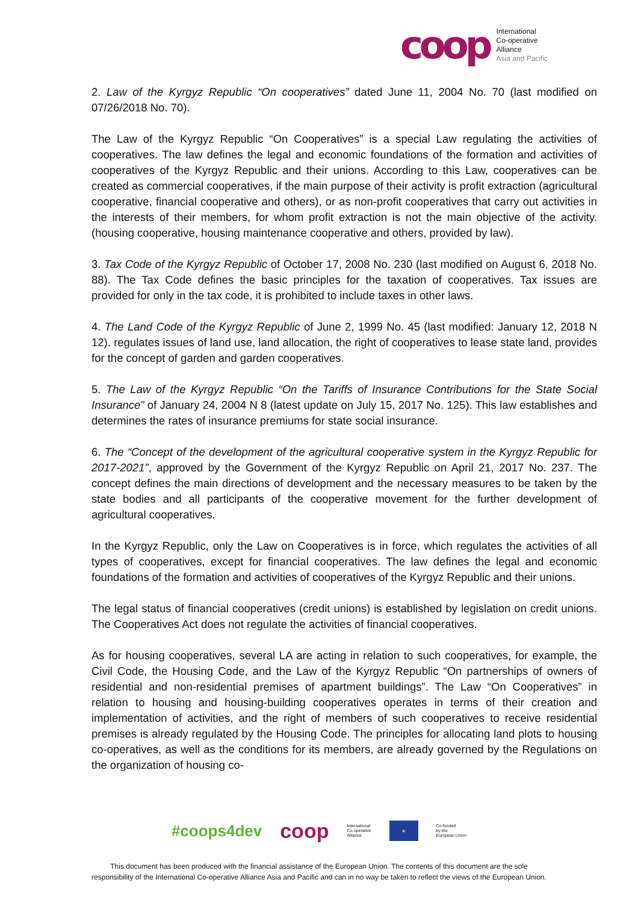coop
International
Co-operative
Alliance
Asia and Pacific
2. Law of the Kyrgyz Republic “On cooperatives” dated June 11, 2004 No. 70 (last modified on 07/26/2018 No. 70).
The Law of the Kyrgyz Republic “On Cooperatives” is a special Law regulating the activities of cooperatives. The law defines the legal and economic foundations of the formation and activities of cooperatives of the Kyrgyz Republic and their unions. According to this Law, cooperatives can be created as commercial cooperatives, if the main purpose of their activity is profit extraction (agricultural cooperative, financial cooperative and others), or as non-profit cooperatives that carry out activities in the interests of their members, for whom profit extraction is not the main objective of the activity. (housing cooperative, housing maintenance cooperative and others, provided by law).
3. Tax Code of the Kyrgyz Republic of October 17, 2008 No. 230 (last modified on August 6, 2018 No. 88). The Tax Code defines the basic principles for the taxation of cooperatives. Tax issues are provided for only in the tax code, it is prohibited to include taxes in other laws.
4. The Land Code of the Kyrgyz Republic of June 2, 1999 No. 45 (last modified: January 12, 2018 N 12). regulates issues of land use, land allocation, the right of cooperatives to lease state land, provides for the concept of garden and garden cooperatives.
5. The Law of the Kyrgyz Republic “On the Tariffs of Insurance Contributions for the State Social Insurance” of January 24, 2004 N 8 (latest update on July 15, 2017 No. 125). This law establishes and determines the rates of insurance premiums for state social insurance.
6. The “Concept of the development of the agricultural cooperative system in the Kyrgyz Republic for 2017-2021”, approved by the Government of the Kyrgyz Republic on April 21, 2017 No. 237. The concept defines the main directions of development and the necessary measures to be taken by the state bodies and all participants of the cooperative movement for the further development of agricultural cooperatives.
In the Kyrgyz Republic, only the Law on Cooperatives is in force, which regulates the activities of all types of cooperatives, except for financial cooperatives. The law defines the legal and economic foundations of the formation and activities of cooperatives of the Kyrgyz Republic and their unions.
The legal status of financial cooperatives (credit unions) is established by legislation on credit unions. The Cooperatives Act does not regulate the activities of financial cooperatives.
As for housing cooperatives, several LA are acting in relation to such cooperatives, for example, the Civil Code, the Housing Code, and the Law of the Kyrgyz Republic “On partnerships of owners of residential and non-residential premises of apartment buildings”. The Law “On Cooperatives” in relation to housing and housing-building cooperatives operates in terms of their creation and implementation of activities, and the right of members of such cooperatives to receive residential premises is already regulated by the Housing Code. The principles for allocating land plots to housing co-operatives, as well as the conditions for its members, are already governed by the Regulations on the organization of housing co-
#coops4dev coop International
Co-operative
Alliance
★
Co-funded
by the
European Union
This document has been produced with the financial assistance of the European Union. The contents of this document are the sole
responsibility of the International Co-operative Alliance Asia and Pacific and can in no way be taken to reflect the views of the European Union.